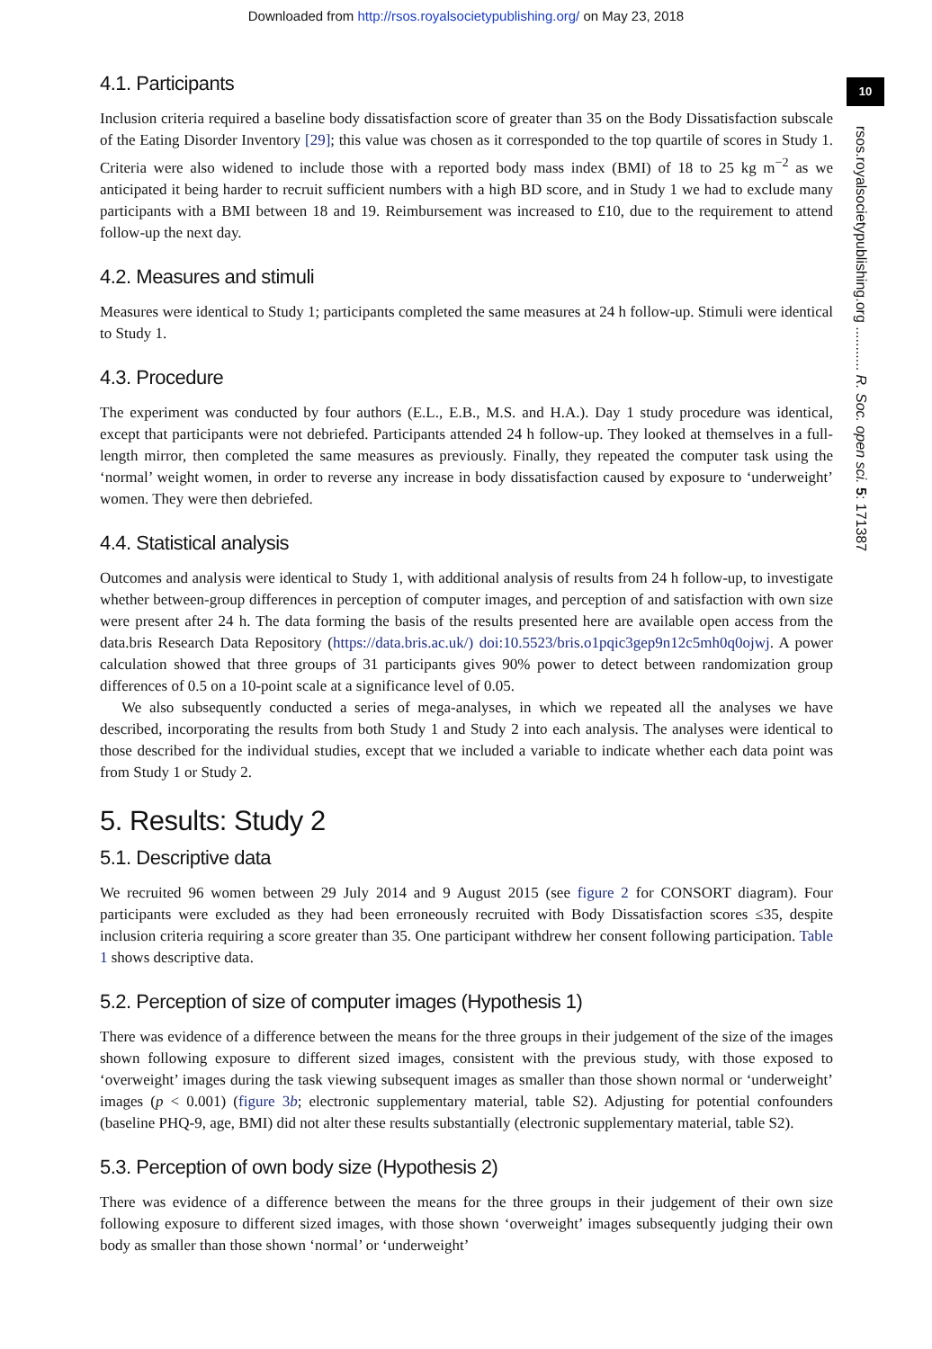Downloaded from http://rsos.royalsocietypublishing.org/ on May 23, 2018
10
rsos.royalsocietypublishing.org ........... R. Soc. open sci. 5: 171387
4.1. Participants
Inclusion criteria required a baseline body dissatisfaction score of greater than 35 on the Body Dissatisfaction subscale of the Eating Disorder Inventory [29]; this value was chosen as it corresponded to the top quartile of scores in Study 1. Criteria were also widened to include those with a reported body mass index (BMI) of 18 to 25 kg m<sup>−2</sup> as we anticipated it being harder to recruit sufficient numbers with a high BD score, and in Study 1 we had to exclude many participants with a BMI between 18 and 19. Reimbursement was increased to £10, due to the requirement to attend follow-up the next day.
4.2. Measures and stimuli
Measures were identical to Study 1; participants completed the same measures at 24 h follow-up. Stimuli were identical to Study 1.
4.3. Procedure
The experiment was conducted by four authors (E.L., E.B., M.S. and H.A.). Day 1 study procedure was identical, except that participants were not debriefed. Participants attended 24 h follow-up. They looked at themselves in a full-length mirror, then completed the same measures as previously. Finally, they repeated the computer task using the ‘normal’ weight women, in order to reverse any increase in body dissatisfaction caused by exposure to ‘underweight’ women. They were then debriefed.
4.4. Statistical analysis
Outcomes and analysis were identical to Study 1, with additional analysis of results from 24 h follow-up, to investigate whether between-group differences in perception of computer images, and perception of and satisfaction with own size were present after 24 h. The data forming the basis of the results presented here are available open access from the data.bris Research Data Repository (https://data.bris.ac.uk/) doi:10.5523/bris.o1pqic3gep9n12c5mh0q0ojwj. A power calculation showed that three groups of 31 participants gives 90% power to detect between randomization group differences of 0.5 on a 10-point scale at a significance level of 0.05.
We also subsequently conducted a series of mega-analyses, in which we repeated all the analyses we have described, incorporating the results from both Study 1 and Study 2 into each analysis. The analyses were identical to those described for the individual studies, except that we included a variable to indicate whether each data point was from Study 1 or Study 2.
5. Results: Study 2
5.1. Descriptive data
We recruited 96 women between 29 July 2014 and 9 August 2015 (see figure 2 for CONSORT diagram). Four participants were excluded as they had been erroneously recruited with Body Dissatisfaction scores ≤35, despite inclusion criteria requiring a score greater than 35. One participant withdrew her consent following participation. Table 1 shows descriptive data.
5.2. Perception of size of computer images (Hypothesis 1)
There was evidence of a difference between the means for the three groups in their judgement of the size of the images shown following exposure to different sized images, consistent with the previous study, with those exposed to ‘overweight’ images during the task viewing subsequent images as smaller than those shown normal or ‘underweight’ images (p < 0.001) (figure 3b; electronic supplementary material, table S2). Adjusting for potential confounders (baseline PHQ-9, age, BMI) did not alter these results substantially (electronic supplementary material, table S2).
5.3. Perception of own body size (Hypothesis 2)
There was evidence of a difference between the means for the three groups in their judgement of their own size following exposure to different sized images, with those shown ‘overweight’ images subsequently judging their own body as smaller than those shown ‘normal’ or ‘underweight’